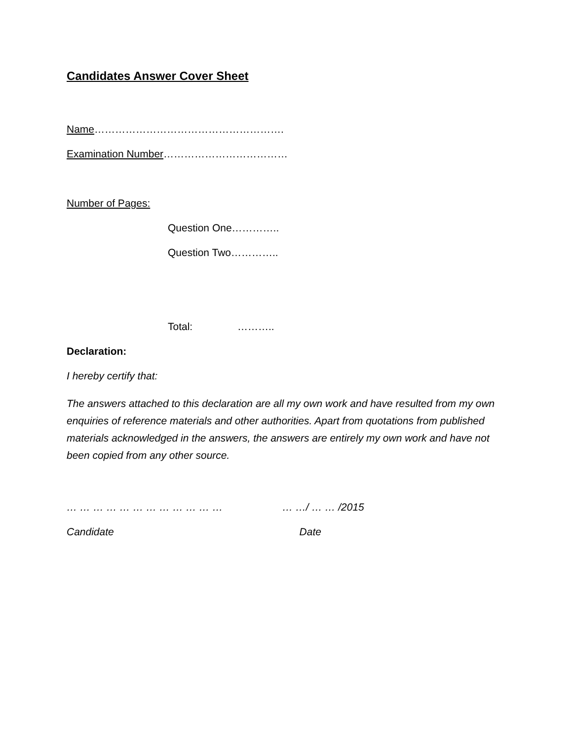Candidates Answer Cover Sheet
Name……………………………………………….
Examination Number………………………………
Number of Pages:
Question One…………..
Question Two…………..
Total: ………..
Declaration:
I hereby certify that:
The answers attached to this declaration are all my own work and have resulted from my own enquiries of reference materials and other authorities. Apart from quotations from published materials acknowledged in the answers, the answers are entirely my own work and have not been copied from any other source.
… … … … … … … … … … … … … …/ … … /2015
Candidate Date